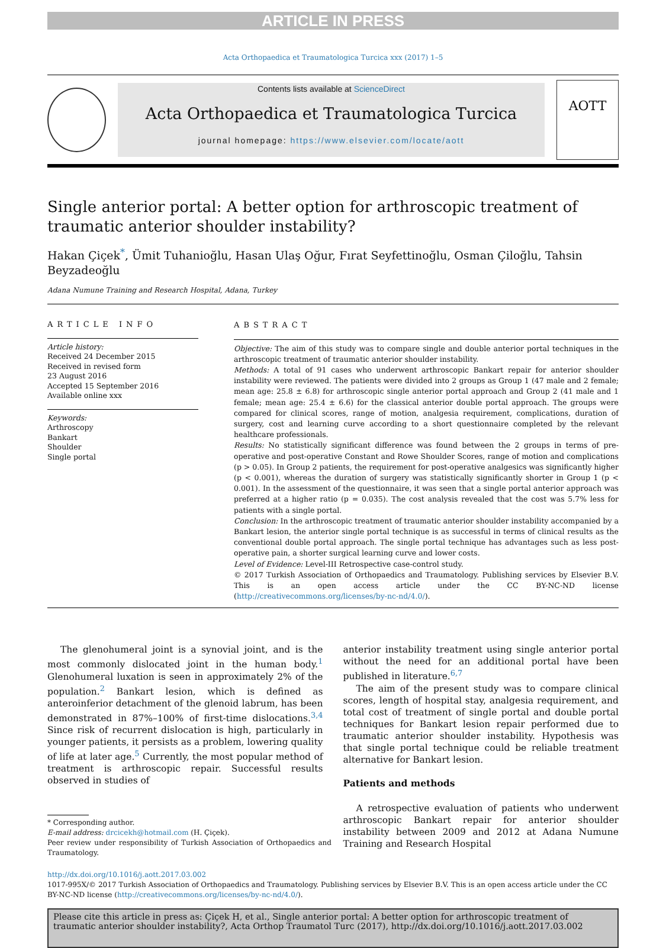ARTICLE IN PRESS
Acta Orthopaedica et Traumatologica Turcica xxx (2017) 1–5
Contents lists available at ScienceDirect
Acta Orthopaedica et Traumatologica Turcica
journal homepage: https://www.elsevier.com/locate/aott
AOTT
Single anterior portal: A better option for arthroscopic treatment of traumatic anterior shoulder instability?
Hakan Çiçek<sup>*</sup>, Ümit Tuhanioğlu, Hasan Ulaş Oğur, Fırat Seyfettinoğlu, Osman Çiloğlu, Tahsin Beyzadeoğlu
Adana Numune Training and Research Hospital, Adana, Turkey
ARTICLE INFO
Article history:
Received 24 December 2015
Received in revised form
23 August 2016
Accepted 15 September 2016
Available online xxx
Keywords:
Arthroscopy
Bankart
Shoulder
Single portal
ABSTRACT
Objective: The aim of this study was to compare single and double anterior portal techniques in the arthroscopic treatment of traumatic anterior shoulder instability.
Methods: A total of 91 cases who underwent arthroscopic Bankart repair for anterior shoulder instability were reviewed. The patients were divided into 2 groups as Group 1 (47 male and 2 female; mean age: 25.8 ± 6.8) for arthroscopic single anterior portal approach and Group 2 (41 male and 1 female; mean age: 25.4 ± 6.6) for the classical anterior double portal approach. The groups were compared for clinical scores, range of motion, analgesia requirement, complications, duration of surgery, cost and learning curve according to a short questionnaire completed by the relevant healthcare professionals.
Results: No statistically significant difference was found between the 2 groups in terms of pre-operative and post-operative Constant and Rowe Shoulder Scores, range of motion and complications (p > 0.05). In Group 2 patients, the requirement for post-operative analgesics was significantly higher (p < 0.001), whereas the duration of surgery was statistically significantly shorter in Group 1 (p < 0.001). In the assessment of the questionnaire, it was seen that a single portal anterior approach was preferred at a higher ratio (p = 0.035). The cost analysis revealed that the cost was 5.7% less for patients with a single portal.
Conclusion: In the arthroscopic treatment of traumatic anterior shoulder instability accompanied by a Bankart lesion, the anterior single portal technique is as successful in terms of clinical results as the conventional double portal approach. The single portal technique has advantages such as less post-operative pain, a shorter surgical learning curve and lower costs.
Level of Evidence: Level-III Retrospective case-control study.
© 2017 Turkish Association of Orthopaedics and Traumatology. Publishing services by Elsevier B.V. This is an open access article under the CC BY-NC-ND license (http://creativecommons.org/licenses/by-nc-nd/4.0/).
The glenohumeral joint is a synovial joint, and is the most commonly dislocated joint in the human body.<sup>1</sup> Glenohumeral luxation is seen in approximately 2% of the population.<sup>2</sup> Bankart lesion, which is defined as anteroinferior detachment of the glenoid labrum, has been demonstrated in 87%–100% of first-time dislocations.<sup>3,4</sup> Since risk of recurrent dislocation is high, particularly in younger patients, it persists as a problem, lowering quality of life at later age.<sup>5</sup> Currently, the most popular method of treatment is arthroscopic repair. Successful results observed in studies of
* Corresponding author.
E-mail address: drcicekh@hotmail.com (H. Çiçek).
Peer review under responsibility of Turkish Association of Orthopaedics and Traumatology.
anterior instability treatment using single anterior portal without the need for an additional portal have been published in literature.<sup>6,7</sup>
The aim of the present study was to compare clinical scores, length of hospital stay, analgesia requirement, and total cost of treatment of single portal and double portal techniques for Bankart lesion repair performed due to traumatic anterior shoulder instability. Hypothesis was that single portal technique could be reliable treatment alternative for Bankart lesion.
Patients and methods
A retrospective evaluation of patients who underwent arthroscopic Bankart repair for anterior shoulder instability between 2009 and 2012 at Adana Numune Training and Research Hospital
http://dx.doi.org/10.1016/j.aott.2017.03.002
1017-995X/© 2017 Turkish Association of Orthopaedics and Traumatology. Publishing services by Elsevier B.V. This is an open access article under the CC BY-NC-ND license (http://creativecommons.org/licenses/by-nc-nd/4.0/).
Please cite this article in press as: Çiçek H, et al., Single anterior portal: A better option for arthroscopic treatment of traumatic anterior shoulder instability?, Acta Orthop Traumatol Turc (2017), http://dx.doi.org/10.1016/j.aott.2017.03.002